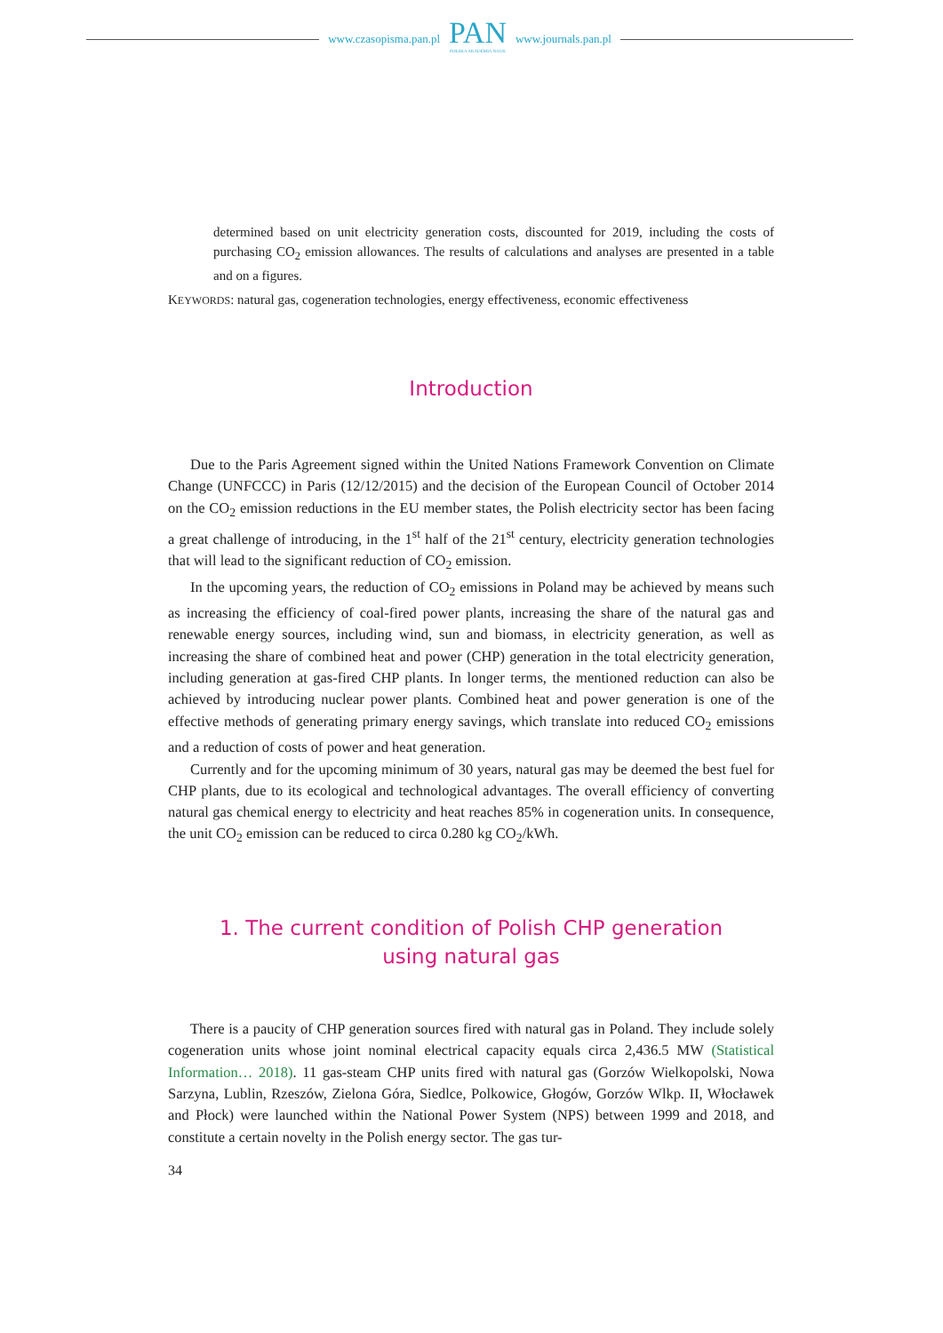www.czasopisma.pan.pl
PAN
POLSKA AKADEMIA NAUK
www.journals.pan.pl
determined based on unit electricity generation costs, discounted for 2019, including the costs of purchasing CO<sub>2</sub> emission allowances. The results of calculations and analyses are presented in a table and on a figures.
KEYWORDS: natural gas, cogeneration technologies, energy effectiveness, economic effectiveness
Introduction
Due to the Paris Agreement signed within the United Nations Framework Convention on Climate Change (UNFCCC) in Paris (12/12/2015) and the decision of the European Council of October 2014 on the CO<sub>2</sub> emission reductions in the EU member states, the Polish electricity sector has been facing a great challenge of introducing, in the 1<sup>st</sup> half of the 21<sup>st</sup> century, electricity generation technologies that will lead to the significant reduction of CO<sub>2</sub> emission.
In the upcoming years, the reduction of CO<sub>2</sub> emissions in Poland may be achieved by means such as increasing the efficiency of coal-fired power plants, increasing the share of the natural gas and renewable energy sources, including wind, sun and biomass, in electricity generation, as well as increasing the share of combined heat and power (CHP) generation in the total electricity generation, including generation at gas-fired CHP plants. In longer terms, the mentioned reduction can also be achieved by introducing nuclear power plants. Combined heat and power generation is one of the effective methods of generating primary energy savings, which translate into reduced CO<sub>2</sub> emissions and a reduction of costs of power and heat generation.
Currently and for the upcoming minimum of 30 years, natural gas may be deemed the best fuel for CHP plants, due to its ecological and technological advantages. The overall efficiency of converting natural gas chemical energy to electricity and heat reaches 85% in cogeneration units. In consequence, the unit CO<sub>2</sub> emission can be reduced to circa 0.280 kg CO<sub>2</sub>/kWh.
1. The current condition of Polish CHP generation
using natural gas
There is a paucity of CHP generation sources fired with natural gas in Poland. They include solely cogeneration units whose joint nominal electrical capacity equals circa 2,436.5 MW (Statistical Information… 2018). 11 gas-steam CHP units fired with natural gas (Gorzów Wielkopolski, Nowa Sarzyna, Lublin, Rzeszów, Zielona Góra, Siedlce, Polkowice, Głogów, Gorzów Wlkp. II, Włocławek and Płock) were launched within the National Power System (NPS) between 1999 and 2018, and constitute a certain novelty in the Polish energy sector. The gas tur-
34